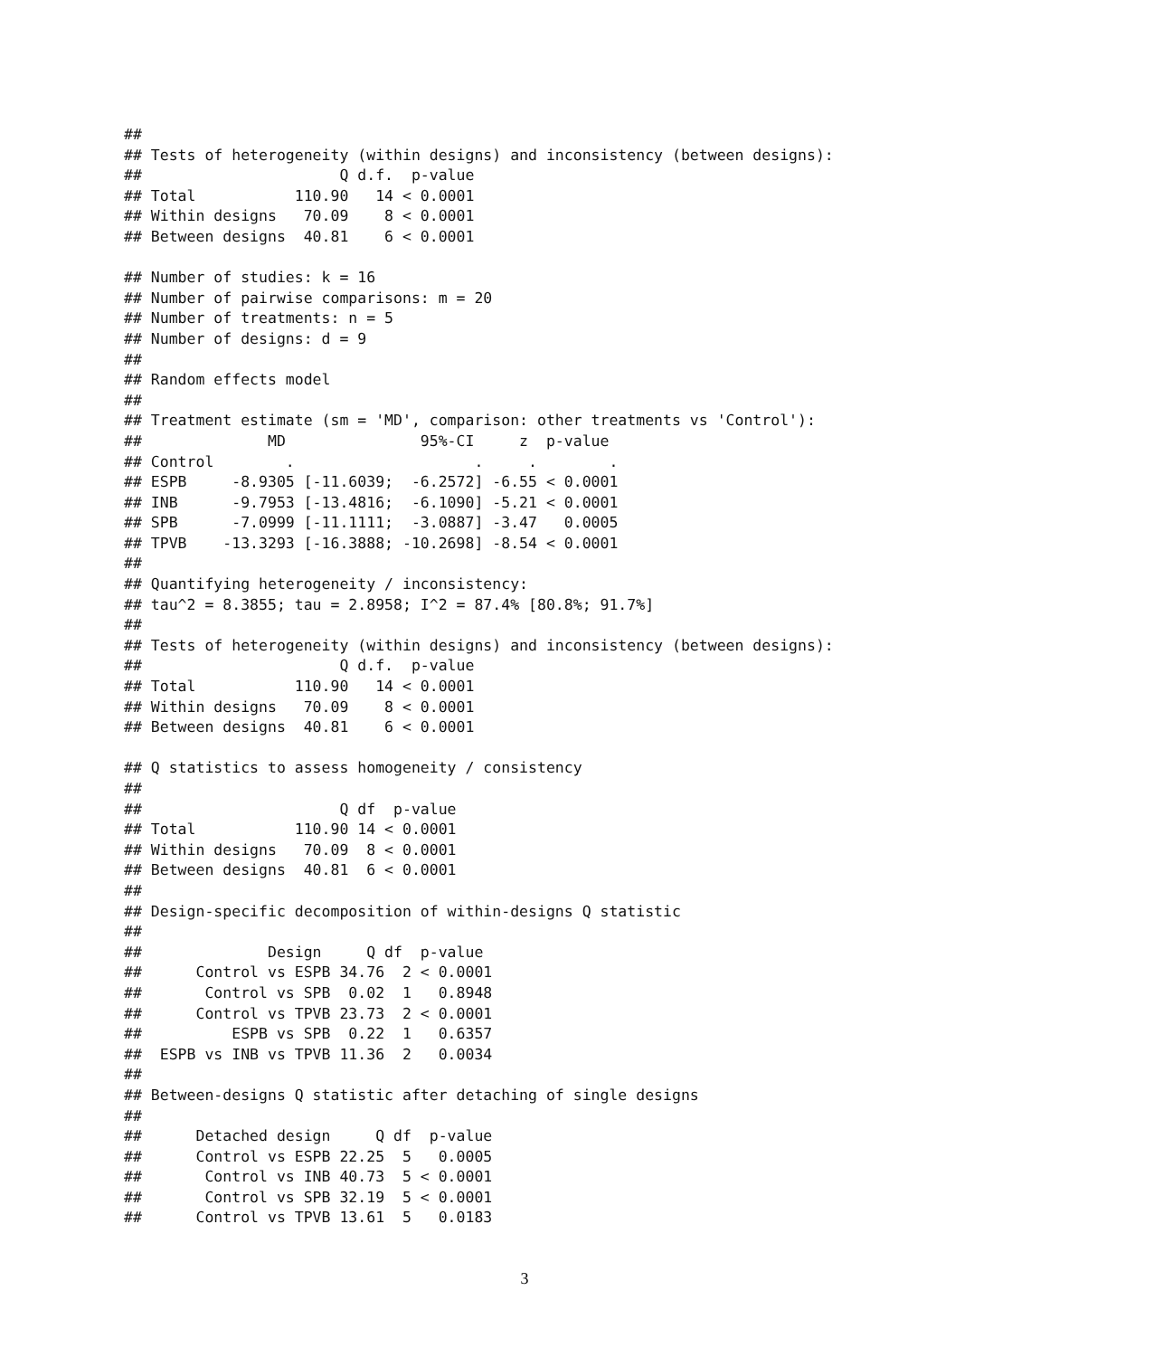##
## Tests of heterogeneity (within designs) and inconsistency (between designs):
##                      Q d.f.  p-value
## Total           110.90   14 < 0.0001
## Within designs   70.09    8 < 0.0001
## Between designs  40.81    6 < 0.0001

## Number of studies: k = 16
## Number of pairwise comparisons: m = 20
## Number of treatments: n = 5
## Number of designs: d = 9
##
## Random effects model
##
## Treatment estimate (sm = 'MD', comparison: other treatments vs 'Control'):
##              MD               95%-CI     z  p-value
## Control        .                    .     .        .
## ESPB     -8.9305 [-11.6039;  -6.2572] -6.55 < 0.0001
## INB      -9.7953 [-13.4816;  -6.1090] -5.21 < 0.0001
## SPB      -7.0999 [-11.1111;  -3.0887] -3.47   0.0005
## TPVB    -13.3293 [-16.3888; -10.2698] -8.54 < 0.0001
##
## Quantifying heterogeneity / inconsistency:
## tau^2 = 8.3855; tau = 2.8958; I^2 = 87.4% [80.8%; 91.7%]
##
## Tests of heterogeneity (within designs) and inconsistency (between designs):
##                      Q d.f.  p-value
## Total           110.90   14 < 0.0001
## Within designs   70.09    8 < 0.0001
## Between designs  40.81    6 < 0.0001

## Q statistics to assess homogeneity / consistency
##
##                      Q df  p-value
## Total           110.90 14 < 0.0001
## Within designs   70.09  8 < 0.0001
## Between designs  40.81  6 < 0.0001
##
## Design-specific decomposition of within-designs Q statistic
##
##              Design     Q df  p-value
##      Control vs ESPB 34.76  2 < 0.0001
##       Control vs SPB  0.02  1   0.8948
##      Control vs TPVB 23.73  2 < 0.0001
##          ESPB vs SPB  0.22  1   0.6357
##  ESPB vs INB vs TPVB 11.36  2   0.0034
##
## Between-designs Q statistic after detaching of single designs
##
##      Detached design     Q df  p-value
##      Control vs ESPB 22.25  5   0.0005
##       Control vs INB 40.73  5 < 0.0001
##       Control vs SPB 32.19  5 < 0.0001
##      Control vs TPVB 13.61  5   0.0183
3